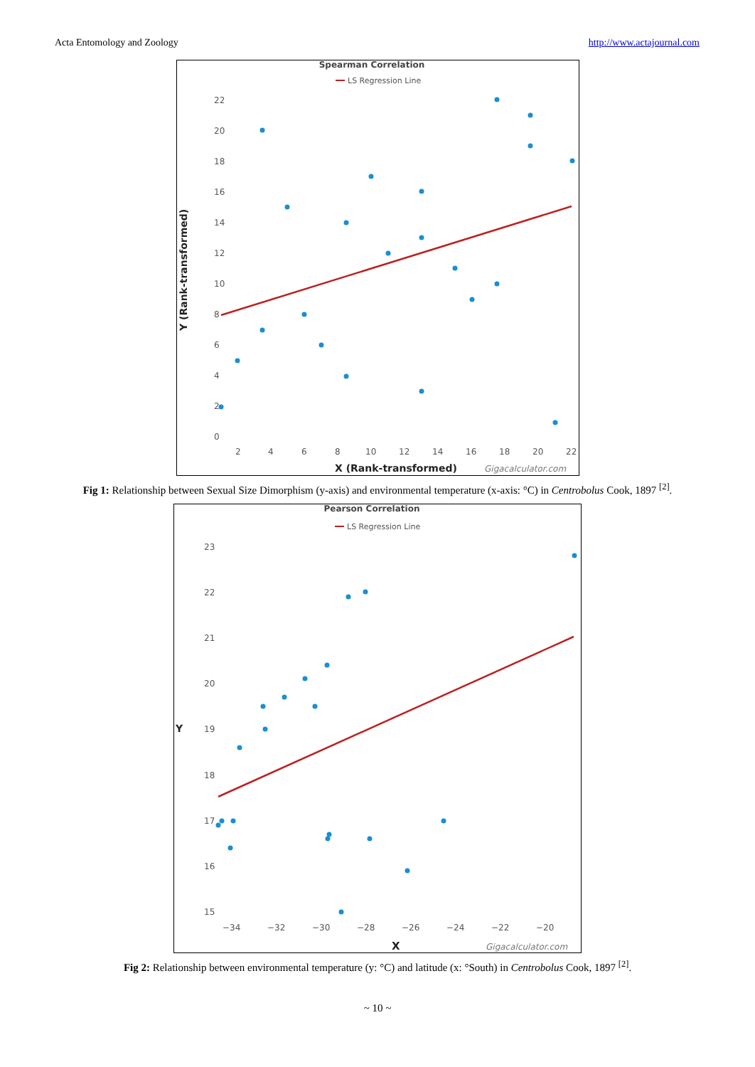Acta Entomology and Zoology http://www.actajournal.com
Spearman Correlation
LS Regression Line
22
20
18
16
14
12
10
8
6
4
2
0
2
4
6
8
10
12
14
16
18
20
22
X (Rank-transformed)
Gigacalculator.com
Y (Rank-transformed)
Fig 1: Relationship between Sexual Size Dimorphism (y-axis) and environmental temperature (x-axis: °C) in Centrobolus Cook, 1897 <sup>[2]</sup>.
Pearson Correlation
LS Regression Line
23
22
21
20
19
18
17
16
15
−34
−32
−30
−28
−26
−24
−22
−20
X
Gigacalculator.com
Y
Fig 2: Relationship between environmental temperature (y: °C) and latitude (x: °South) in Centrobolus Cook, 1897 <sup>[2]</sup>.
~ 10 ~